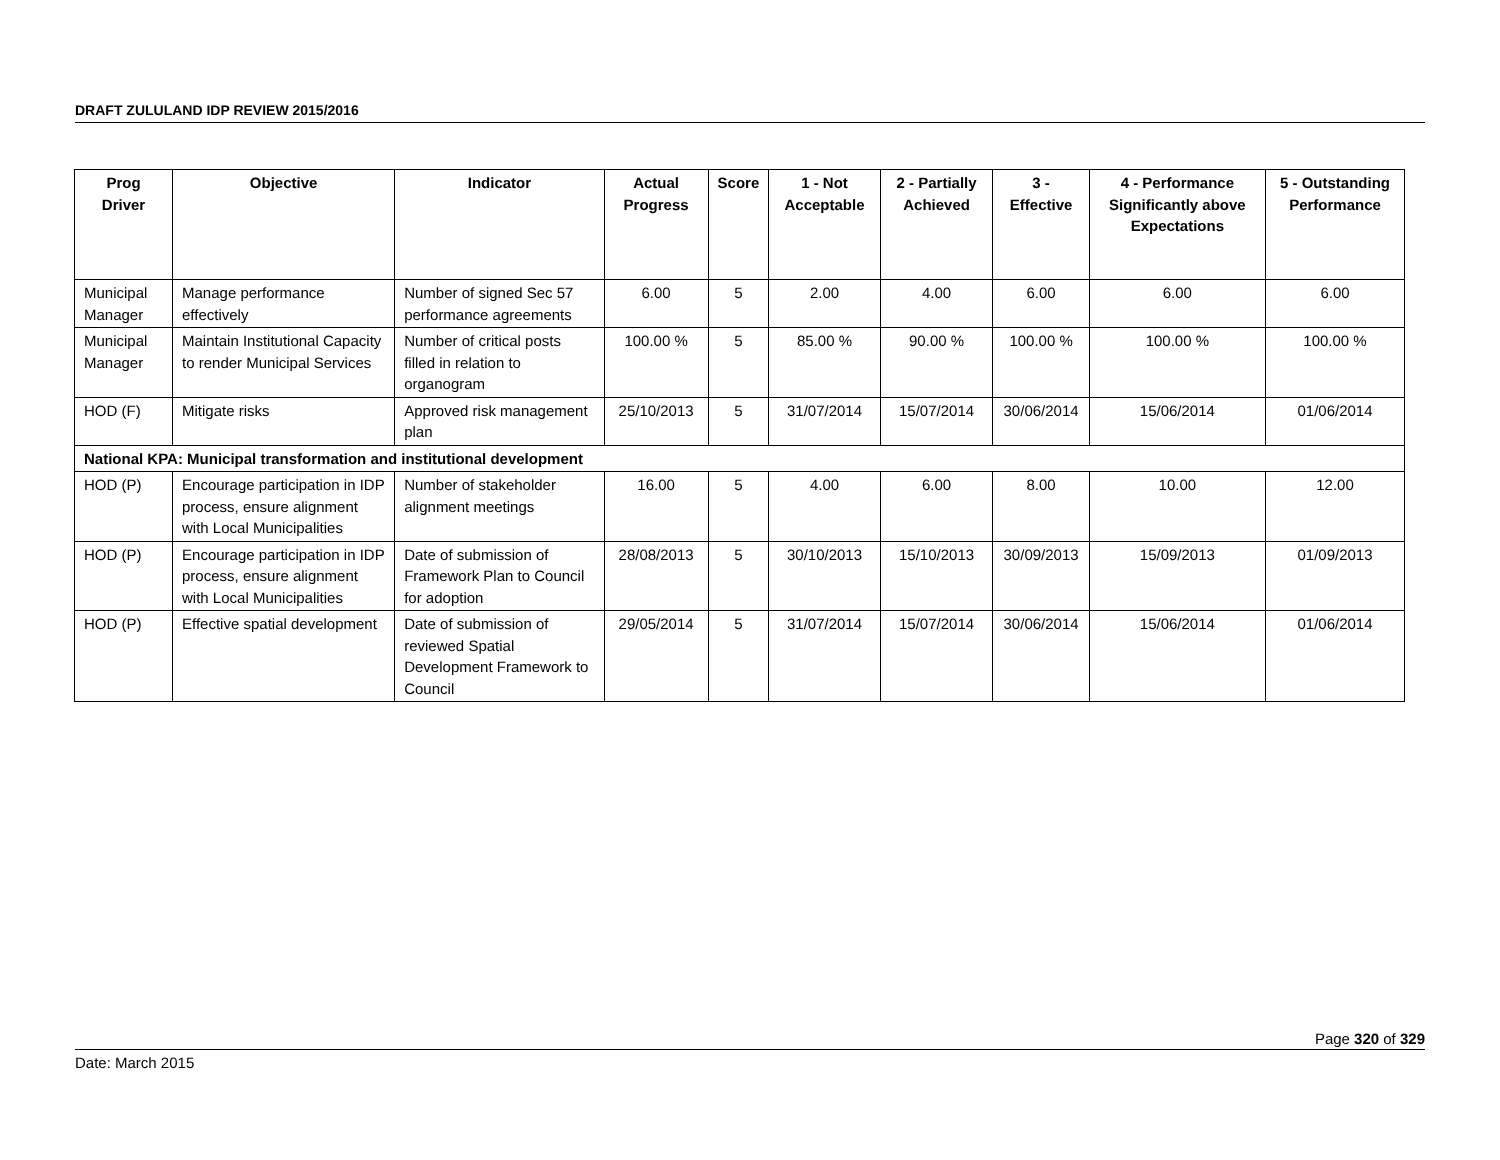DRAFT ZULULAND IDP REVIEW 2015/2016
| Prog Driver | Objective | Indicator | Actual Progress | Score | 1 - Not Acceptable | 2 - Partially Achieved | 3 - Effective | 4 - Performance Significantly above Expectations | 5 - Outstanding Performance |
| --- | --- | --- | --- | --- | --- | --- | --- | --- | --- |
| Municipal Manager | Manage performance effectively | Number of signed Sec 57 performance agreements | 6.00 | 5 | 2.00 | 4.00 | 6.00 | 6.00 | 6.00 |
| Municipal Manager | Maintain Institutional Capacity to render Municipal Services | Number of critical posts filled in relation to organogram | 100.00 % | 5 | 85.00 % | 90.00 % | 100.00 % | 100.00 % | 100.00 % |
| HOD (F) | Mitigate risks | Approved risk management plan | 25/10/2013 | 5 | 31/07/2014 | 15/07/2014 | 30/06/2014 | 15/06/2014 | 01/06/2014 |
| National KPA: Municipal transformation and institutional development | | | | | | | | | |
| HOD (P) | Encourage participation in IDP process, ensure alignment with Local Municipalities | Number of stakeholder alignment meetings | 16.00 | 5 | 4.00 | 6.00 | 8.00 | 10.00 | 12.00 |
| HOD (P) | Encourage participation in IDP process, ensure alignment with Local Municipalities | Date of submission of Framework Plan to Council for adoption | 28/08/2013 | 5 | 30/10/2013 | 15/10/2013 | 30/09/2013 | 15/09/2013 | 01/09/2013 |
| HOD (P) | Effective spatial development | Date of submission of reviewed Spatial Development Framework to Council | 29/05/2014 | 5 | 31/07/2014 | 15/07/2014 | 30/06/2014 | 15/06/2014 | 01/06/2014 |
Page 320 of 329
Date: March 2015